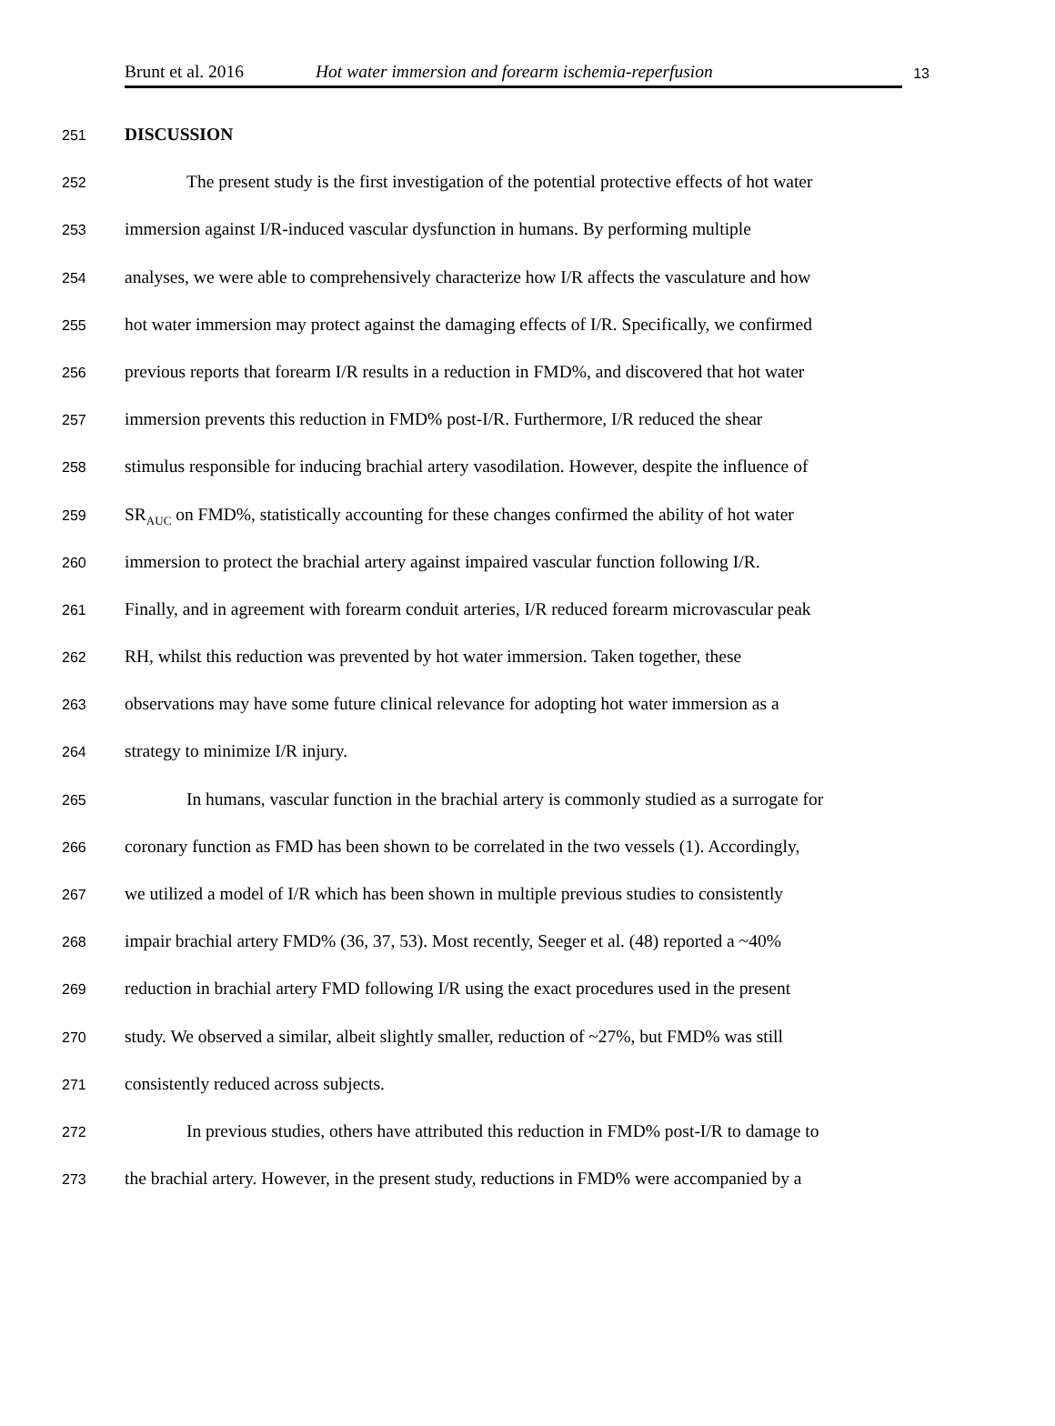Brunt et al. 2016 Hot water immersion and forearm ischemia-reperfusion
13
251 DISCUSSION
252 The present study is the first investigation of the potential protective effects of hot water
253 immersion against I/R-induced vascular dysfunction in humans. By performing multiple
254 analyses, we were able to comprehensively characterize how I/R affects the vasculature and how
255 hot water immersion may protect against the damaging effects of I/R. Specifically, we confirmed
256 previous reports that forearm I/R results in a reduction in FMD%, and discovered that hot water
257 immersion prevents this reduction in FMD% post-I/R. Furthermore, I/R reduced the shear
258 stimulus responsible for inducing brachial artery vasodilation. However, despite the influence of
259 SR<sub>AUC</sub> on FMD%, statistically accounting for these changes confirmed the ability of hot water
260 immersion to protect the brachial artery against impaired vascular function following I/R.
261 Finally, and in agreement with forearm conduit arteries, I/R reduced forearm microvascular peak
262 RH, whilst this reduction was prevented by hot water immersion. Taken together, these
263 observations may have some future clinical relevance for adopting hot water immersion as a
264 strategy to minimize I/R injury.
265 In humans, vascular function in the brachial artery is commonly studied as a surrogate for
266 coronary function as FMD has been shown to be correlated in the two vessels (1). Accordingly,
267 we utilized a model of I/R which has been shown in multiple previous studies to consistently
268 impair brachial artery FMD% (36, 37, 53). Most recently, Seeger et al. (48) reported a ~40%
269 reduction in brachial artery FMD following I/R using the exact procedures used in the present
270 study. We observed a similar, albeit slightly smaller, reduction of ~27%, but FMD% was still
271 consistently reduced across subjects.
272 In previous studies, others have attributed this reduction in FMD% post-I/R to damage to
273 the brachial artery. However, in the present study, reductions in FMD% were accompanied by a